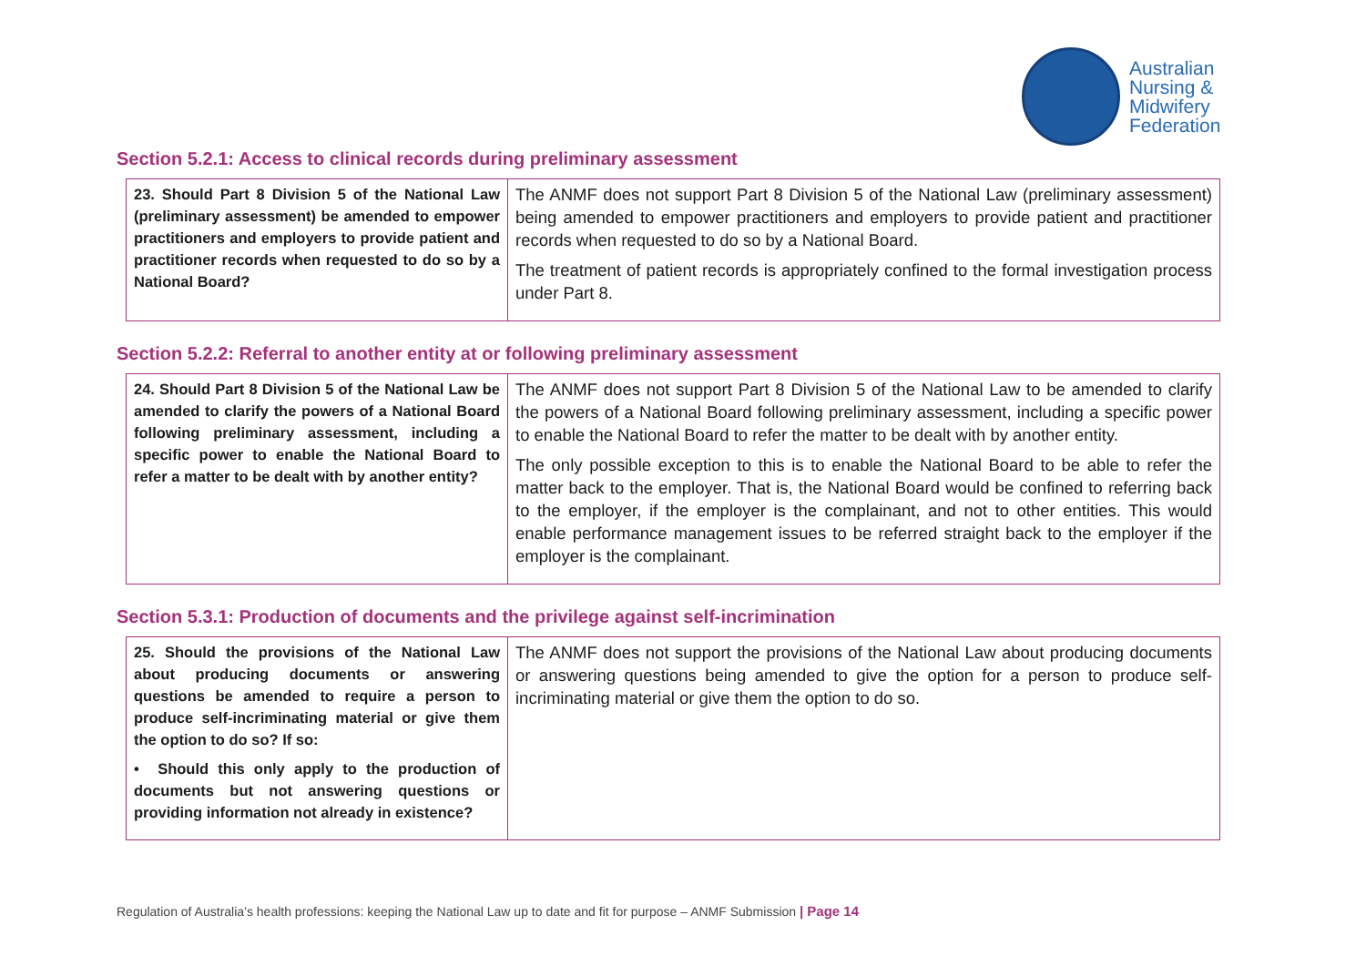Australian
Nursing &
Midwifery
Federation
Section 5.2.1: Access to clinical records during preliminary assessment
| 23. Should Part 8 Division 5 of the National Law (preliminary assessment) be amended to empower practitioners and employers to provide patient and practitioner records when requested to do so by a National Board? | The ANMF does not support Part 8 Division 5 of the National Law (preliminary assessment) being amended to empower practitioners and employers to provide patient and practitioner records when requested to do so by a National Board. The treatment of patient records is appropriately confined to the formal investigation process under Part 8. |
Section 5.2.2: Referral to another entity at or following preliminary assessment
| 24. Should Part 8 Division 5 of the National Law be amended to clarify the powers of a National Board following preliminary assessment, including a specific power to enable the National Board to refer a matter to be dealt with by another entity? | The ANMF does not support Part 8 Division 5 of the National Law to be amended to clarify the powers of a National Board following preliminary assessment, including a specific power to enable the National Board to refer the matter to be dealt with by another entity. The only possible exception to this is to enable the National Board to be able to refer the matter back to the employer. That is, the National Board would be confined to referring back to the employer, if the employer is the complainant, and not to other entities. This would enable performance management issues to be referred straight back to the employer if the employer is the complainant. |
Section 5.3.1: Production of documents and the privilege against self-incrimination
| 25. Should the provisions of the National Law about producing documents or answering questions be amended to require a person to produce self-incriminating material or give them the option to do so? If so: • Should this only apply to the production of documents but not answering questions or providing information not already in existence? | The ANMF does not support the provisions of the National Law about producing documents or answering questions being amended to give the option for a person to produce self-incriminating material or give them the option to do so. |
Regulation of Australia’s health professions: keeping the National Law up to date and fit for purpose – ANMF Submission | Page 14